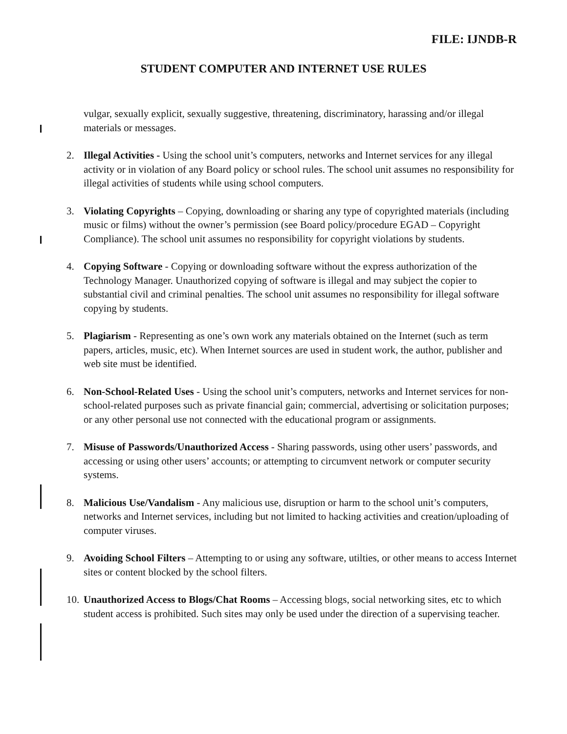FILE: IJNDB-R
STUDENT COMPUTER AND INTERNET USE RULES
vulgar, sexually explicit, sexually suggestive, threatening, discriminatory, harassing and/or illegal materials or messages.
2. Illegal Activities - Using the school unit’s computers, networks and Internet services for any illegal activity or in violation of any Board policy or school rules. The school unit assumes no responsibility for illegal activities of students while using school computers.
3. Violating Copyrights – Copying, downloading or sharing any type of copyrighted materials (including music or films) without the owner’s permission (see Board policy/procedure EGAD – Copyright Compliance). The school unit assumes no responsibility for copyright violations by students.
4. Copying Software - Copying or downloading software without the express authorization of the Technology Manager. Unauthorized copying of software is illegal and may subject the copier to substantial civil and criminal penalties. The school unit assumes no responsibility for illegal software copying by students.
5. Plagiarism - Representing as one’s own work any materials obtained on the Internet (such as term papers, articles, music, etc). When Internet sources are used in student work, the author, publisher and web site must be identified.
6. Non-School-Related Uses - Using the school unit’s computers, networks and Internet services for non-school-related purposes such as private financial gain; commercial, advertising or solicitation purposes; or any other personal use not connected with the educational program or assignments.
7. Misuse of Passwords/Unauthorized Access - Sharing passwords, using other users’ passwords, and accessing or using other users’ accounts; or attempting to circumvent network or computer security systems.
8. Malicious Use/Vandalism - Any malicious use, disruption or harm to the school unit’s computers, networks and Internet services, including but not limited to hacking activities and creation/uploading of computer viruses.
9. Avoiding School Filters – Attempting to or using any software, utilties, or other means to access Internet sites or content blocked by the school filters.
10.
Unauthorized Access to Blogs/Chat Rooms – Accessing blogs, social networking sites, etc to which student access is prohibited. Such sites may only be used under the direction of a supervising teacher.